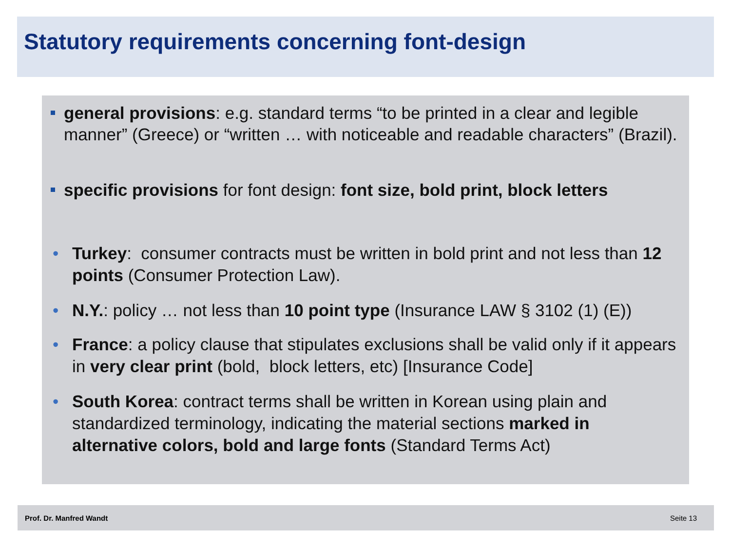Statutory requirements concerning font-design
general provisions: e.g. standard terms “to be printed in a clear and legible manner” (Greece) or “written … with noticeable and readable characters” (Brazil).
specific provisions for font design: font size, bold print, block letters
• Turkey: consumer contracts must be written in bold print and not less than 12 points (Consumer Protection Law).
• N.Y.: policy … not less than 10 point type (Insurance LAW § 3102 (1) (E))
• France: a policy clause that stipulates exclusions shall be valid only if it appears in very clear print (bold, block letters, etc) [Insurance Code]
• South Korea: contract terms shall be written in Korean using plain and standardized terminology, indicating the material sections marked in alternative colors, bold and large fonts (Standard Terms Act)
Prof. Dr. Manfred Wandt Seite 13